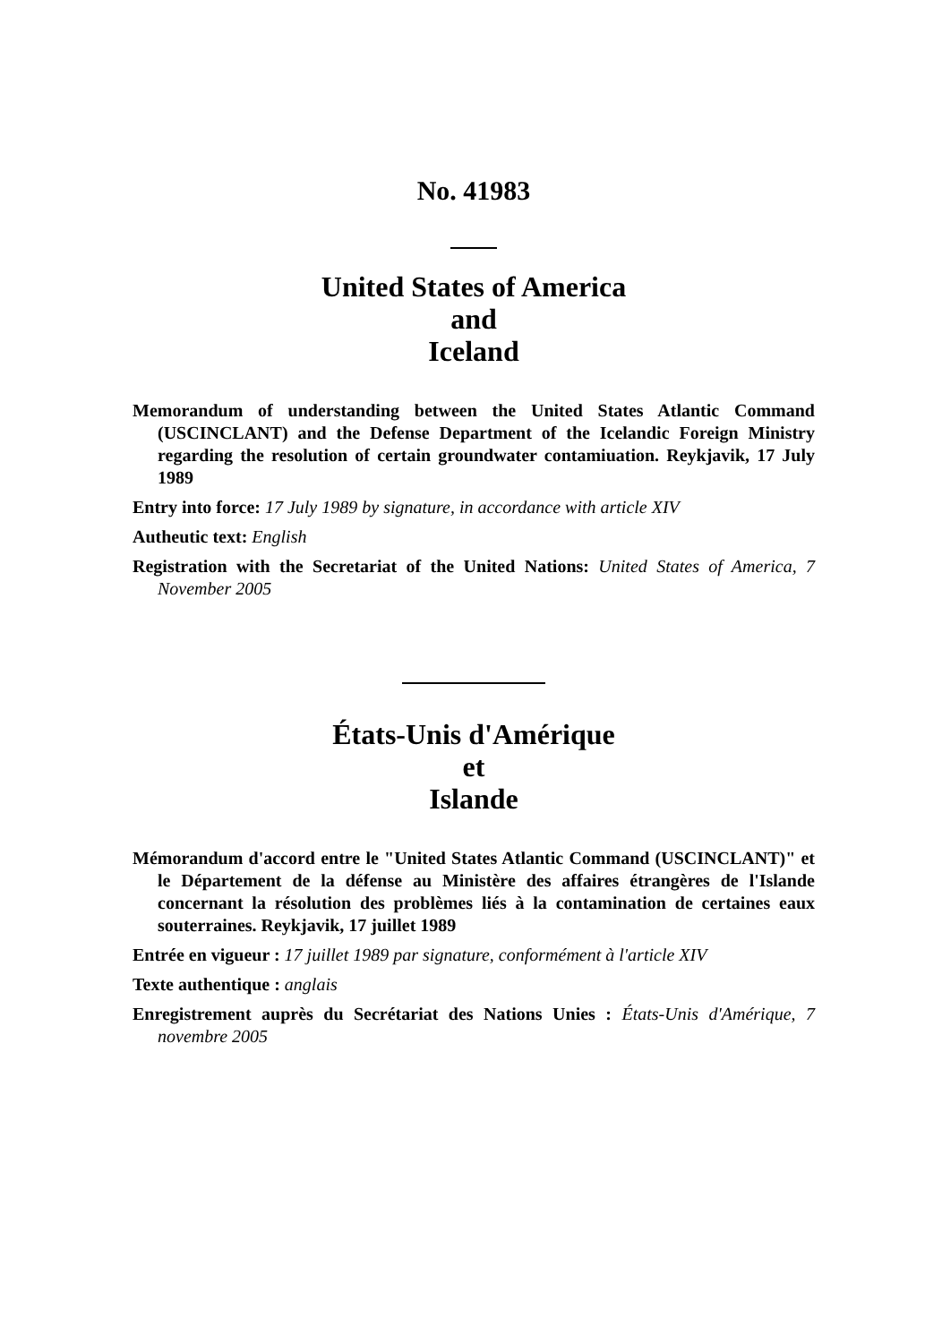No. 41983
United States of America
and
Iceland
Memorandum of understanding between the United States Atlantic Command (USCINCLANT) and the Defense Department of the Icelandic Foreign Ministry regarding the resolution of certain groundwater contamiuation. Reykjavik, 17 July 1989
Entry into force: 17 July 1989 by signature, in accordance with article XIV
Autheutic text: English
Registration with the Secretariat of the United Nations: United States of America, 7 November 2005
États-Unis d'Amérique
et
Islande
Mémorandum d'accord entre le "United States Atlantic Command (USCINCLANT)" et le Département de la défense au Ministère des affaires étrangères de l'Islande concernant la résolution des problèmes liés à la contamination de certaines eaux souterraines. Reykjavik, 17 juillet 1989
Entrée en vigueur : 17 juillet 1989 par signature, conformément à l'article XIV
Texte authentique : anglais
Enregistrement auprès du Secrétariat des Nations Unies : États-Unis d'Amérique, 7 novembre 2005